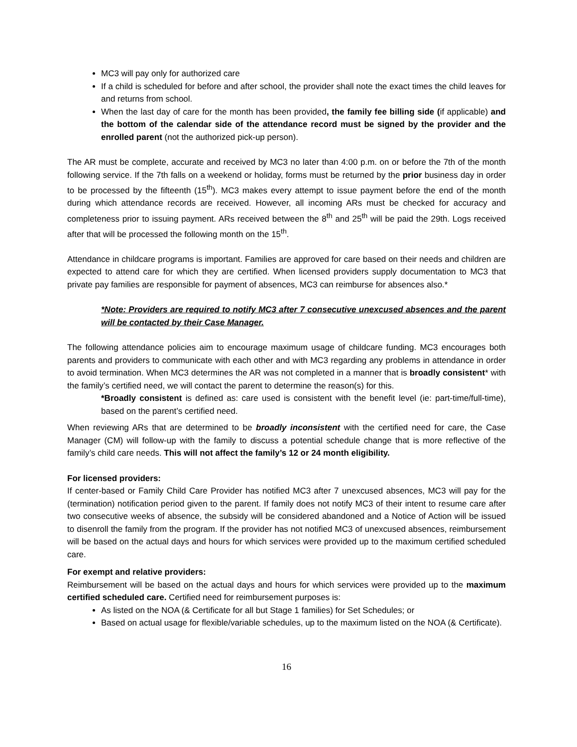MC3 will pay only for authorized care
If a child is scheduled for before and after school, the provider shall note the exact times the child leaves for and returns from school.
When the last day of care for the month has been provided, the family fee billing side (if applicable) and the bottom of the calendar side of the attendance record must be signed by the provider and the enrolled parent (not the authorized pick-up person).
The AR must be complete, accurate and received by MC3 no later than 4:00 p.m. on or before the 7th of the month following service. If the 7th falls on a weekend or holiday, forms must be returned by the prior business day in order to be processed by the fifteenth (15<sup>th</sup>). MC3 makes every attempt to issue payment before the end of the month during which attendance records are received. However, all incoming ARs must be checked for accuracy and completeness prior to issuing payment. ARs received between the 8<sup>th</sup> and 25<sup>th</sup> will be paid the 29th. Logs received after that will be processed the following month on the 15<sup>th</sup>.
Attendance in childcare programs is important. Families are approved for care based on their needs and children are expected to attend care for which they are certified. When licensed providers supply documentation to MC3 that private pay families are responsible for payment of absences, MC3 can reimburse for absences also.*
*Note: Providers are required to notify MC3 after 7 consecutive unexcused absences and the parent will be contacted by their Case Manager.
The following attendance policies aim to encourage maximum usage of childcare funding. MC3 encourages both parents and providers to communicate with each other and with MC3 regarding any problems in attendance in order to avoid termination. When MC3 determines the AR was not completed in a manner that is broadly consistent* with the family’s certified need, we will contact the parent to determine the reason(s) for this.
*Broadly consistent is defined as: care used is consistent with the benefit level (ie: part-time/full-time), based on the parent’s certified need.
When reviewing ARs that are determined to be broadly inconsistent with the certified need for care, the Case Manager (CM) will follow-up with the family to discuss a potential schedule change that is more reflective of the family’s child care needs. This will not affect the family’s 12 or 24 month eligibility.
For licensed providers:
If center-based or Family Child Care Provider has notified MC3 after 7 unexcused absences, MC3 will pay for the (termination) notification period given to the parent. If family does not notify MC3 of their intent to resume care after two consecutive weeks of absence, the subsidy will be considered abandoned and a Notice of Action will be issued to disenroll the family from the program. If the provider has not notified MC3 of unexcused absences, reimbursement will be based on the actual days and hours for which services were provided up to the maximum certified scheduled care.
For exempt and relative providers:
Reimbursement will be based on the actual days and hours for which services were provided up to the maximum certified scheduled care. Certified need for reimbursement purposes is:
As listed on the NOA (& Certificate for all but Stage 1 families) for Set Schedules; or
Based on actual usage for flexible/variable schedules, up to the maximum listed on the NOA (& Certificate).
16